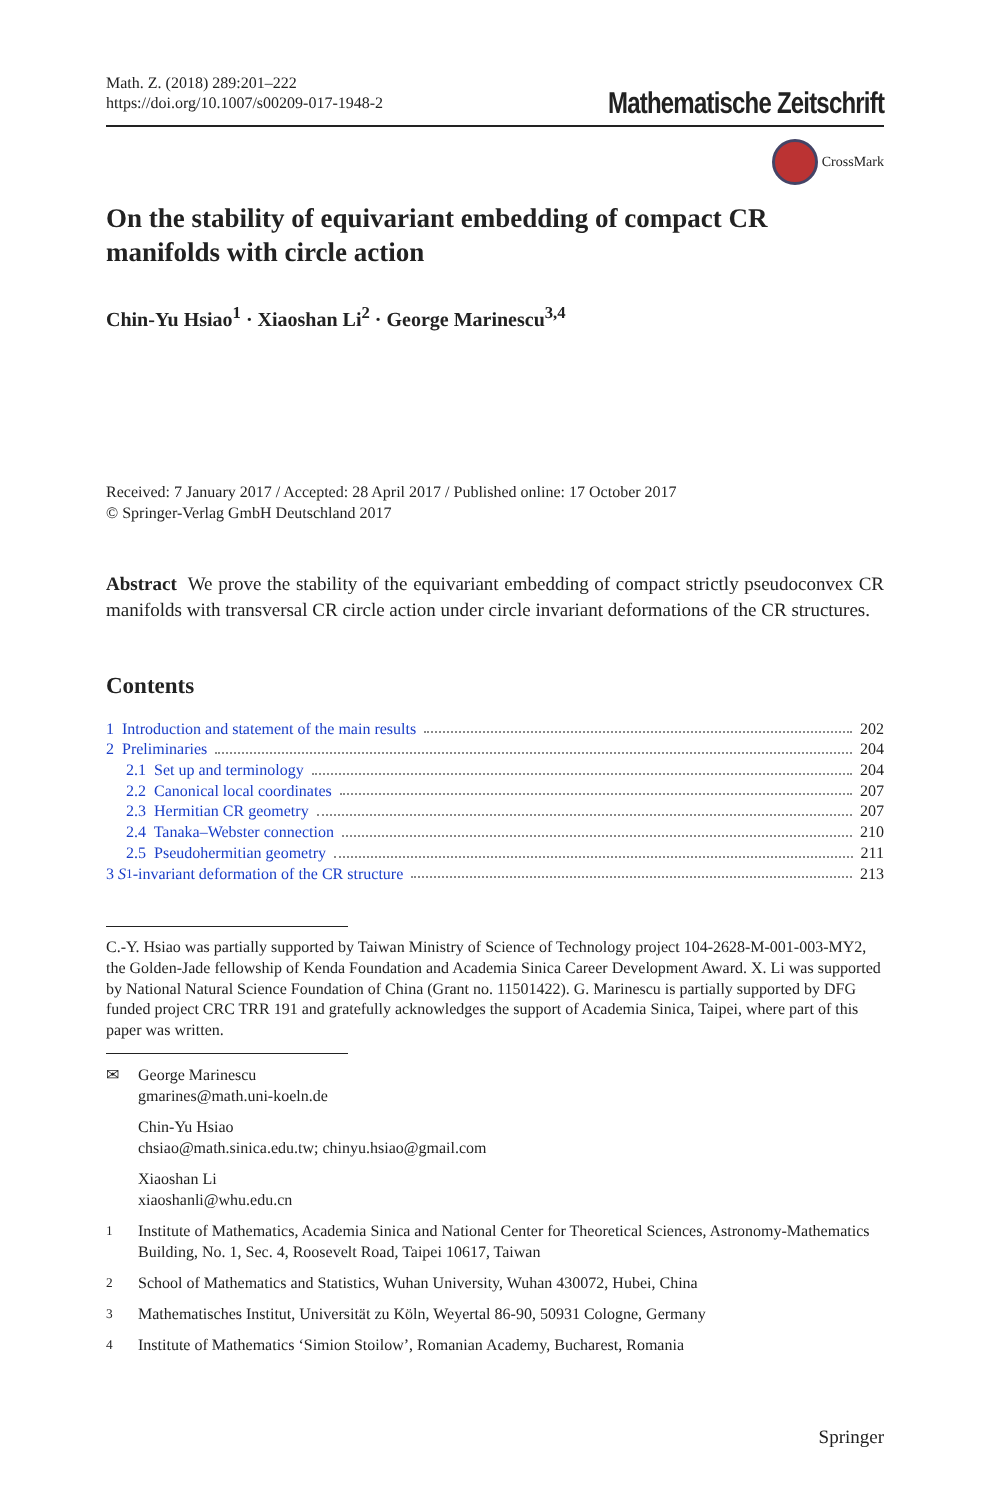Math. Z. (2018) 289:201–222
https://doi.org/10.1007/s00209-017-1948-2
Mathematische Zeitschrift
CrossMark
On the stability of equivariant embedding of compact CR manifolds with circle action
Chin-Yu Hsiao<sup>1</sup> · Xiaoshan Li<sup>2</sup> · George Marinescu<sup>3,4</sup>
Received: 7 January 2017 / Accepted: 28 April 2017 / Published online: 17 October 2017
© Springer-Verlag GmbH Deutschland 2017
Abstract We prove the stability of the equivariant embedding of compact strictly pseudoconvex CR manifolds with transversal CR circle action under circle invariant deformations of the CR structures.
Contents
1 Introduction and statement of the main results 202
2 Preliminaries 204
2.1 Set up and terminology 204
2.2 Canonical local coordinates 207
2.3 Hermitian CR geometry 207
2.4 Tanaka–Webster connection 210
2.5 Pseudohermitian geometry 211
3 S<sup>1</sup>-invariant deformation of the CR structure 213
C.-Y. Hsiao was partially supported by Taiwan Ministry of Science of Technology project 104-2628-M-001-003-MY2, the Golden-Jade fellowship of Kenda Foundation and Academia Sinica Career Development Award. X. Li was supported by National Natural Science Foundation of China (Grant no. 11501422). G. Marinescu is partially supported by DFG funded project CRC TRR 191 and gratefully acknowledges the support of Academia Sinica, Taipei, where part of this paper was written.
✉ George Marinescu
gmarines@math.uni-koeln.de
Chin-Yu Hsiao
chsiao@math.sinica.edu.tw; chinyu.hsiao@gmail.com
Xiaoshan Li
xiaoshanli@whu.edu.cn
<sup>1</sup> Institute of Mathematics, Academia Sinica and National Center for Theoretical Sciences, Astronomy-Mathematics Building, No. 1, Sec. 4, Roosevelt Road, Taipei 10617, Taiwan
<sup>2</sup> School of Mathematics and Statistics, Wuhan University, Wuhan 430072, Hubei, China
<sup>3</sup> Mathematisches Institut, Universität zu Köln, Weyertal 86-90, 50931 Cologne, Germany
<sup>4</sup> Institute of Mathematics ‘Simion Stoilow’, Romanian Academy, Bucharest, Romania
Springer